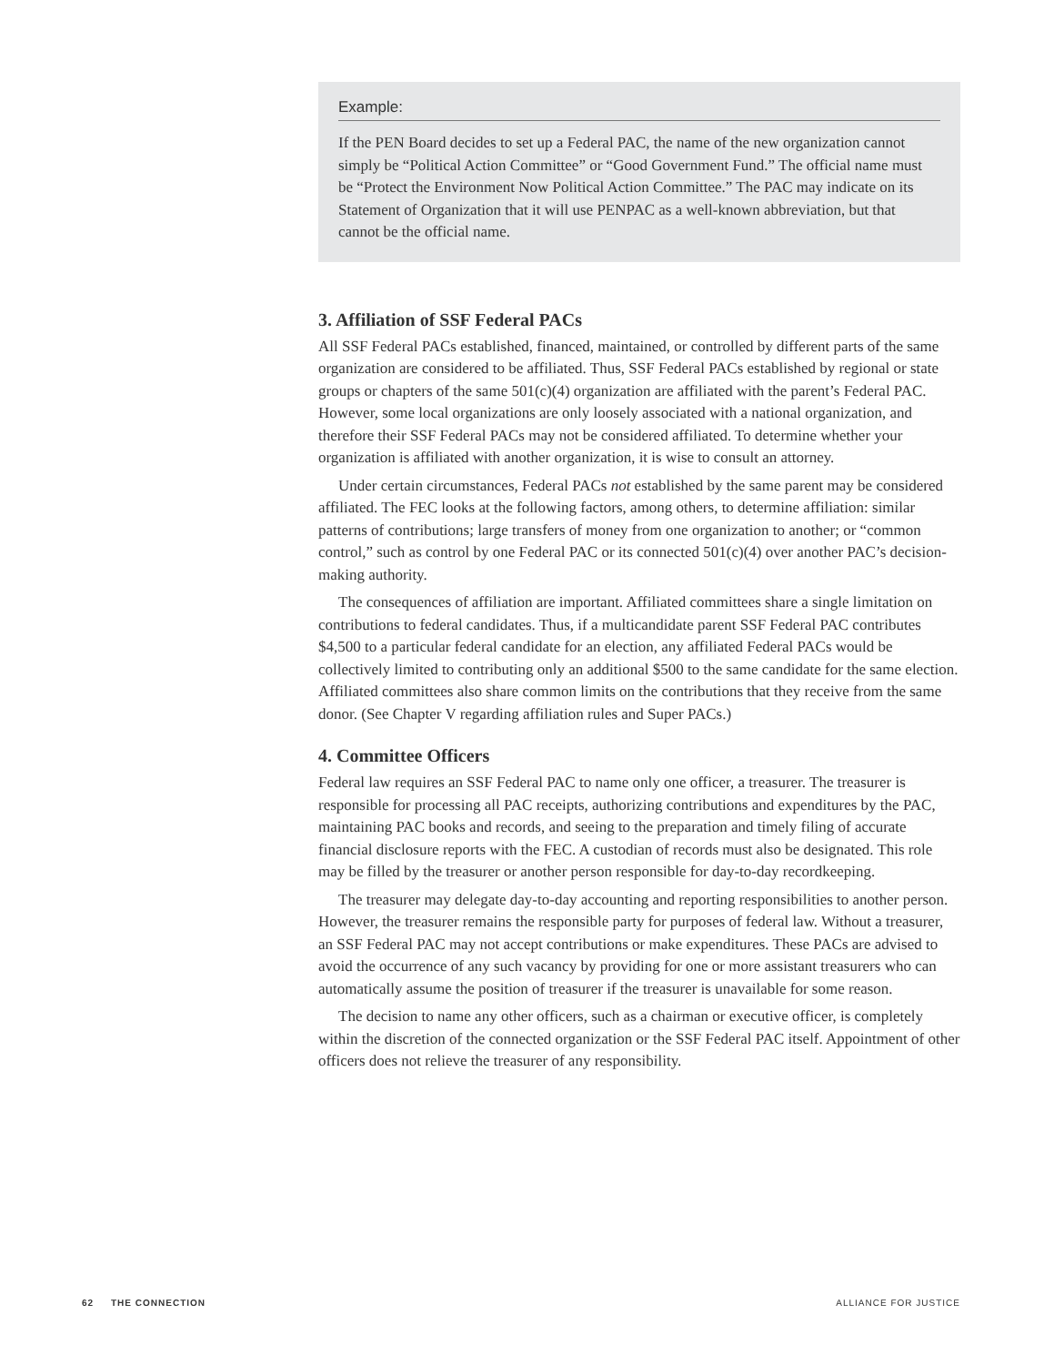Example:
If the PEN Board decides to set up a Federal PAC, the name of the new organization cannot simply be “Political Action Committee” or “Good Government Fund.” The official name must be “Protect the Environment Now Political Action Committee.” The PAC may indicate on its Statement of Organization that it will use PENPAC as a well-known abbreviation, but that cannot be the official name.
3. Affiliation of SSF Federal PACs
All SSF Federal PACs established, financed, maintained, or controlled by different parts of the same organization are considered to be affiliated. Thus, SSF Federal PACs established by regional or state groups or chapters of the same 501(c)(4) organization are affiliated with the parent’s Federal PAC. However, some local organizations are only loosely associated with a national organization, and therefore their SSF Federal PACs may not be considered affiliated. To determine whether your organization is affiliated with another organization, it is wise to consult an attorney.
Under certain circumstances, Federal PACs not established by the same parent may be considered affiliated. The FEC looks at the following factors, among others, to determine affiliation: similar patterns of contributions; large transfers of money from one organization to another; or “common control,” such as control by one Federal PAC or its connected 501(c)(4) over another PAC’s decision-making authority.
The consequences of affiliation are important. Affiliated committees share a single limitation on contributions to federal candidates. Thus, if a multicandidate parent SSF Federal PAC contributes $4,500 to a particular federal candidate for an election, any affiliated Federal PACs would be collectively limited to contributing only an additional $500 to the same candidate for the same election. Affiliated committees also share common limits on the contributions that they receive from the same donor. (See Chapter V regarding affiliation rules and Super PACs.)
4. Committee Officers
Federal law requires an SSF Federal PAC to name only one officer, a treasurer. The treasurer is responsible for processing all PAC receipts, authorizing contributions and expenditures by the PAC, maintaining PAC books and records, and seeing to the preparation and timely filing of accurate financial disclosure reports with the FEC. A custodian of records must also be designated. This role may be filled by the treasurer or another person responsible for day-to-day recordkeeping.
The treasurer may delegate day-to-day accounting and reporting responsibilities to another person. However, the treasurer remains the responsible party for purposes of federal law. Without a treasurer, an SSF Federal PAC may not accept contributions or make expenditures. These PACs are advised to avoid the occurrence of any such vacancy by providing for one or more assistant treasurers who can automatically assume the position of treasurer if the treasurer is unavailable for some reason.
The decision to name any other officers, such as a chairman or executive officer, is completely within the discretion of the connected organization or the SSF Federal PAC itself. Appointment of other officers does not relieve the treasurer of any responsibility.
62 THE CONNECTION ALLIANCE FOR JUSTICE